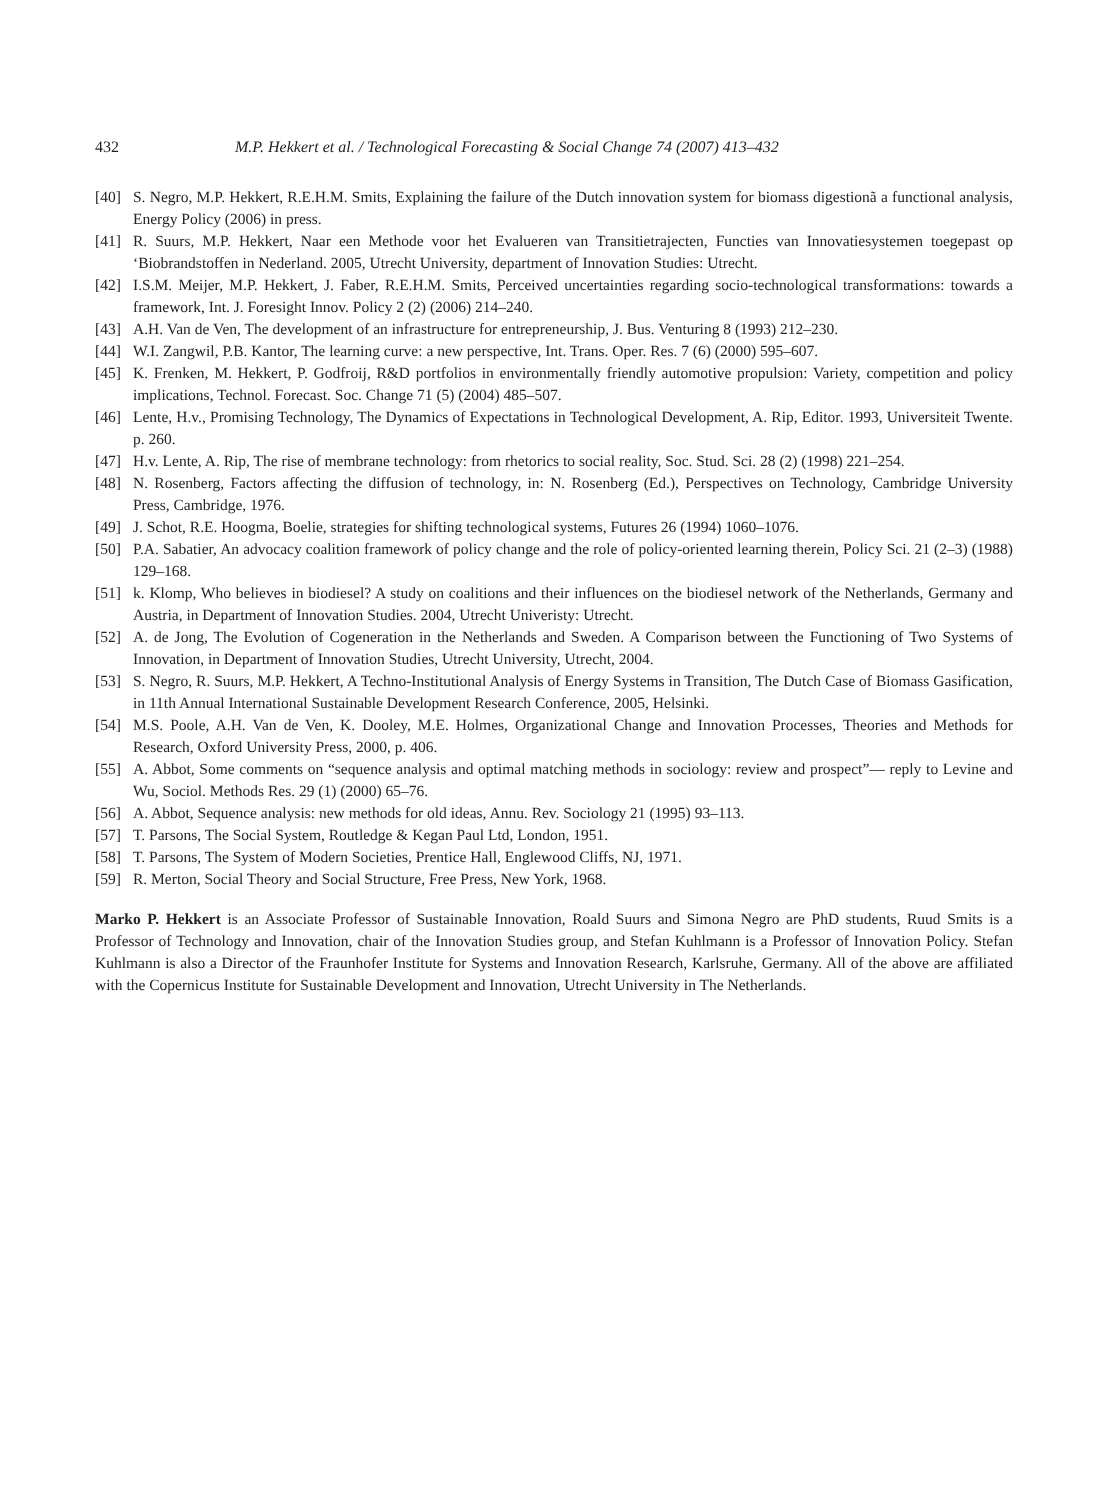432 M.P. Hekkert et al. / Technological Forecasting & Social Change 74 (2007) 413–432
[40] S. Negro, M.P. Hekkert, R.E.H.M. Smits, Explaining the failure of the Dutch innovation system for biomass digestionã a functional analysis, Energy Policy (2006) in press.
[41] R. Suurs, M.P. Hekkert, Naar een Methode voor het Evalueren van Transitietrajecten, Functies van Innovatiesystemen toegepast op ‘Biobrandstoffen in Nederland. 2005, Utrecht University, department of Innovation Studies: Utrecht.
[42] I.S.M. Meijer, M.P. Hekkert, J. Faber, R.E.H.M. Smits, Perceived uncertainties regarding socio-technological transformations: towards a framework, Int. J. Foresight Innov. Policy 2 (2) (2006) 214–240.
[43] A.H. Van de Ven, The development of an infrastructure for entrepreneurship, J. Bus. Venturing 8 (1993) 212–230.
[44] W.I. Zangwil, P.B. Kantor, The learning curve: a new perspective, Int. Trans. Oper. Res. 7 (6) (2000) 595–607.
[45] K. Frenken, M. Hekkert, P. Godfroij, R&D portfolios in environmentally friendly automotive propulsion: Variety, competition and policy implications, Technol. Forecast. Soc. Change 71 (5) (2004) 485–507.
[46] Lente, H.v., Promising Technology, The Dynamics of Expectations in Technological Development, A. Rip, Editor. 1993, Universiteit Twente. p. 260.
[47] H.v. Lente, A. Rip, The rise of membrane technology: from rhetorics to social reality, Soc. Stud. Sci. 28 (2) (1998) 221–254.
[48] N. Rosenberg, Factors affecting the diffusion of technology, in: N. Rosenberg (Ed.), Perspectives on Technology, Cambridge University Press, Cambridge, 1976.
[49] J. Schot, R.E. Hoogma, Boelie, strategies for shifting technological systems, Futures 26 (1994) 1060–1076.
[50] P.A. Sabatier, An advocacy coalition framework of policy change and the role of policy-oriented learning therein, Policy Sci. 21 (2–3) (1988) 129–168.
[51] k. Klomp, Who believes in biodiesel? A study on coalitions and their influences on the biodiesel network of the Netherlands, Germany and Austria, in Department of Innovation Studies. 2004, Utrecht Univeristy: Utrecht.
[52] A. de Jong, The Evolution of Cogeneration in the Netherlands and Sweden. A Comparison between the Functioning of Two Systems of Innovation, in Department of Innovation Studies, Utrecht University, Utrecht, 2004.
[53] S. Negro, R. Suurs, M.P. Hekkert, A Techno-Institutional Analysis of Energy Systems in Transition, The Dutch Case of Biomass Gasification, in 11th Annual International Sustainable Development Research Conference, 2005, Helsinki.
[54] M.S. Poole, A.H. Van de Ven, K. Dooley, M.E. Holmes, Organizational Change and Innovation Processes, Theories and Methods for Research, Oxford University Press, 2000, p. 406.
[55] A. Abbot, Some comments on “sequence analysis and optimal matching methods in sociology: review and prospect”— reply to Levine and Wu, Sociol. Methods Res. 29 (1) (2000) 65–76.
[56] A. Abbot, Sequence analysis: new methods for old ideas, Annu. Rev. Sociology 21 (1995) 93–113.
[57] T. Parsons, The Social System, Routledge & Kegan Paul Ltd, London, 1951.
[58] T. Parsons, The System of Modern Societies, Prentice Hall, Englewood Cliffs, NJ, 1971.
[59] R. Merton, Social Theory and Social Structure, Free Press, New York, 1968.
Marko P. Hekkert is an Associate Professor of Sustainable Innovation, Roald Suurs and Simona Negro are PhD students, Ruud Smits is a Professor of Technology and Innovation, chair of the Innovation Studies group, and Stefan Kuhlmann is a Professor of Innovation Policy. Stefan Kuhlmann is also a Director of the Fraunhofer Institute for Systems and Innovation Research, Karlsruhe, Germany. All of the above are affiliated with the Copernicus Institute for Sustainable Development and Innovation, Utrecht University in The Netherlands.